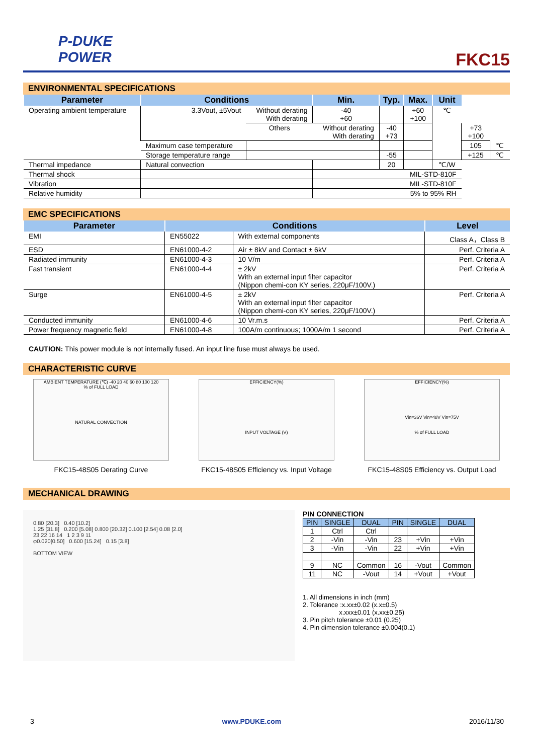P-DUKE
POWER
FKC15
ENVIRONMENTAL SPECIFICATIONS
| Parameter | Conditions | | Min. | Typ. | Max. | Unit | | |
| --- | --- | --- | --- | --- | --- | --- | --- | --- |
| Operating ambient temperature | 3.3Vout, ±5Vout | Without derating With derating | -40 +60 | | +60 +100 | ℃ | | |
| | | Others | Without derating With derating | -40 +73 | | | +73 +100 | |
| | Maximum case temperature | | | | | | 105 | ℃ |
| | Storage temperature range | | | -55 | | | +125 | ℃ |
| Thermal impedance | Natural convection | | | 20 | | ℃/W | | |
| Thermal shock | | | MIL-STD-810F | | | | | |
| Vibration | | | MIL-STD-810F | | | | | |
| Relative humidity | | | 5% to 95% RH | | | | | |
EMC SPECIFICATIONS
| Parameter | Conditions | | Level |
| --- | --- | --- | --- |
| EMI | EN55022 | With external components | Class A，Class B |
| ESD | EN61000-4-2 | Air ± 8kV and Contact ± 6kV | Perf. Criteria A |
| Radiated immunity | EN61000-4-3 | 10 V/m | Perf. Criteria A |
| Fast transient | EN61000-4-4 | ± 2kV With an external input filter capacitor (Nippon chemi-con KY series, 220μF/100V.) | Perf. Criteria A |
| Surge | EN61000-4-5 | ± 2kV With an external input filter capacitor (Nippon chemi-con KY series, 220μF/100V.) | Perf. Criteria A |
| Conducted immunity | EN61000-4-6 | 10 Vr.m.s | Perf. Criteria A |
| Power frequency magnetic field | EN61000-4-8 | 100A/m continuous; 1000A/m 1 second | Perf. Criteria A |
CAUTION: This power module is not internally fused. An input line fuse must always be used.
CHARACTERISTIC CURVE
AMBIENT TEMPERATURE (℃) -40 20 40 60 80 100 120
% of FULL LOAD
NATURAL CONVECTION
FKC15-48S05 Derating Curve
EFFICIENCY(%)
INPUT VOLTAGE (V)
FKC15-48S05 Efficiency vs. Input Voltage
EFFICIENCY(%)
Vin=36V Vin=48V Vin=75V
% of FULL LOAD
FKC15-48S05 Efficiency vs. Output Load
MECHANICAL DRAWING
0.80 [20.3] 0.40 [10.2]
1.25 [31.8] 0.200 [5.08] 0.800 [20.32] 0.100 [2.54] 0.08 [2.0]
23 22 16 14 1 2 3 9 11
φ0.020[0.50] 0.600 [15.24] 0.15 [3.8]
BOTTOM VIEW
PIN CONNECTION
| PIN | SINGLE | DUAL | PIN | SINGLE | DUAL |
| --- | --- | --- | --- | --- | --- |
| 1 | Ctrl | Ctrl | | | |
| 2 | -Vin | -Vin | 23 | +Vin | +Vin |
| 3 | -Vin | -Vin | 22 | +Vin | +Vin |
| 9 | NC | Common | 16 | -Vout | Common |
| 11 | NC | -Vout | 14 | +Vout | +Vout |
1. All dimensions in inch (mm)
2. Tolerance :x.xx±0.02 (x.x±0.5)
x.xxx±0.01 (x.xx±0.25)
3. Pin pitch tolerance ±0.01 (0.25)
4. Pin dimension tolerance ±0.004(0.1)
3 www.PDUKE.com 2016/11/30